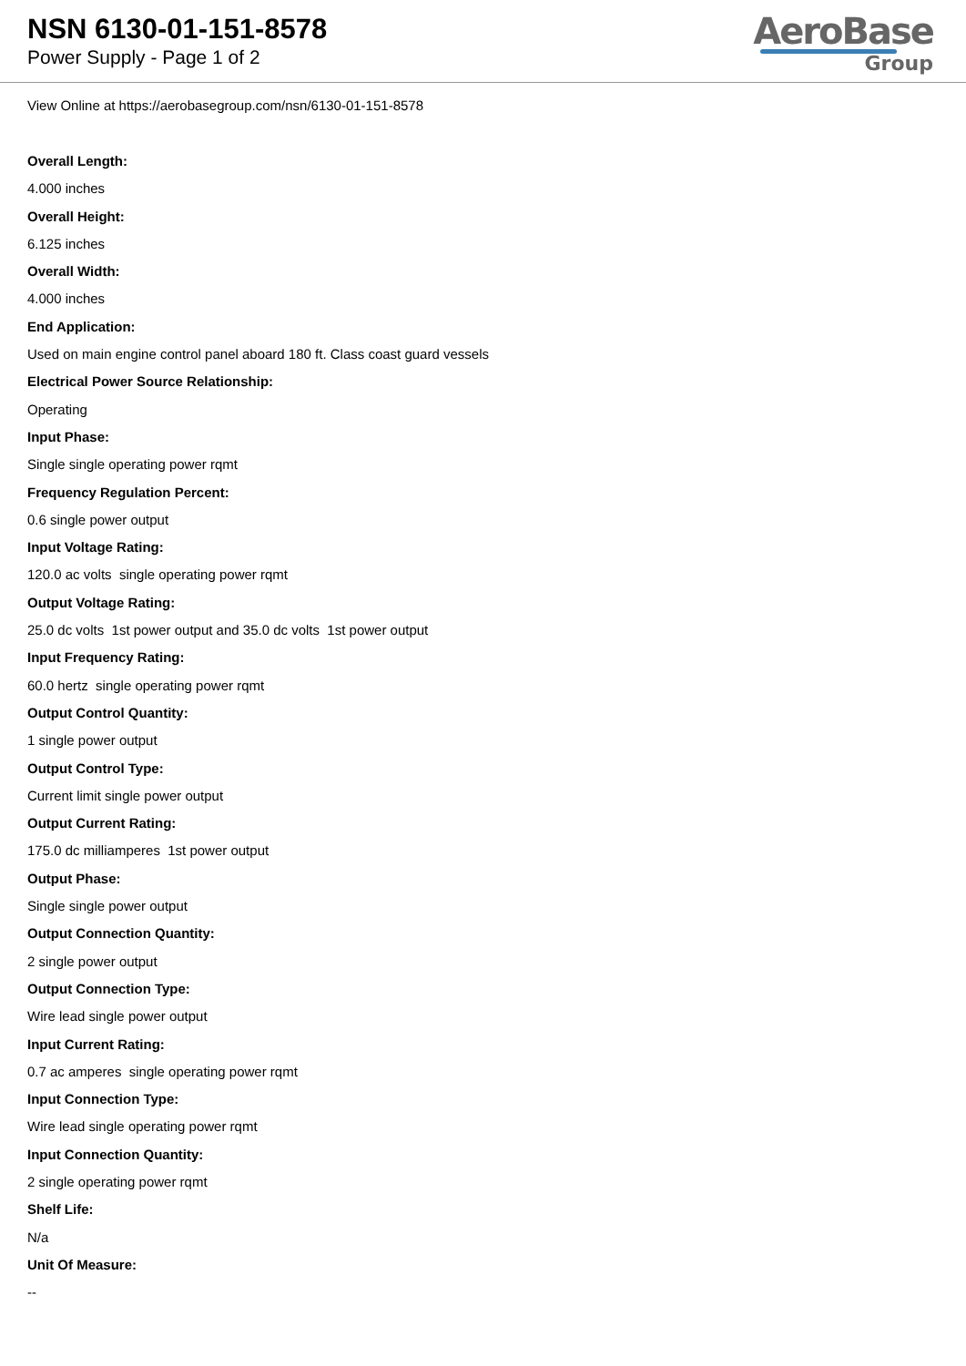NSN 6130-01-151-8578
Power Supply - Page 1 of 2
AeroBase
Group
View Online at https://aerobasegroup.com/nsn/6130-01-151-8578
Overall Length:
4.000 inches
Overall Height:
6.125 inches
Overall Width:
4.000 inches
End Application:
Used on main engine control panel aboard 180 ft. Class coast guard vessels
Electrical Power Source Relationship:
Operating
Input Phase:
Single single operating power rqmt
Frequency Regulation Percent:
0.6 single power output
Input Voltage Rating:
120.0 ac volts single operating power rqmt
Output Voltage Rating:
25.0 dc volts 1st power output and 35.0 dc volts 1st power output
Input Frequency Rating:
60.0 hertz single operating power rqmt
Output Control Quantity:
1 single power output
Output Control Type:
Current limit single power output
Output Current Rating:
175.0 dc milliamperes 1st power output
Output Phase:
Single single power output
Output Connection Quantity:
2 single power output
Output Connection Type:
Wire lead single power output
Input Current Rating:
0.7 ac amperes single operating power rqmt
Input Connection Type:
Wire lead single operating power rqmt
Input Connection Quantity:
2 single operating power rqmt
Shelf Life:
N/a
Unit Of Measure:
--